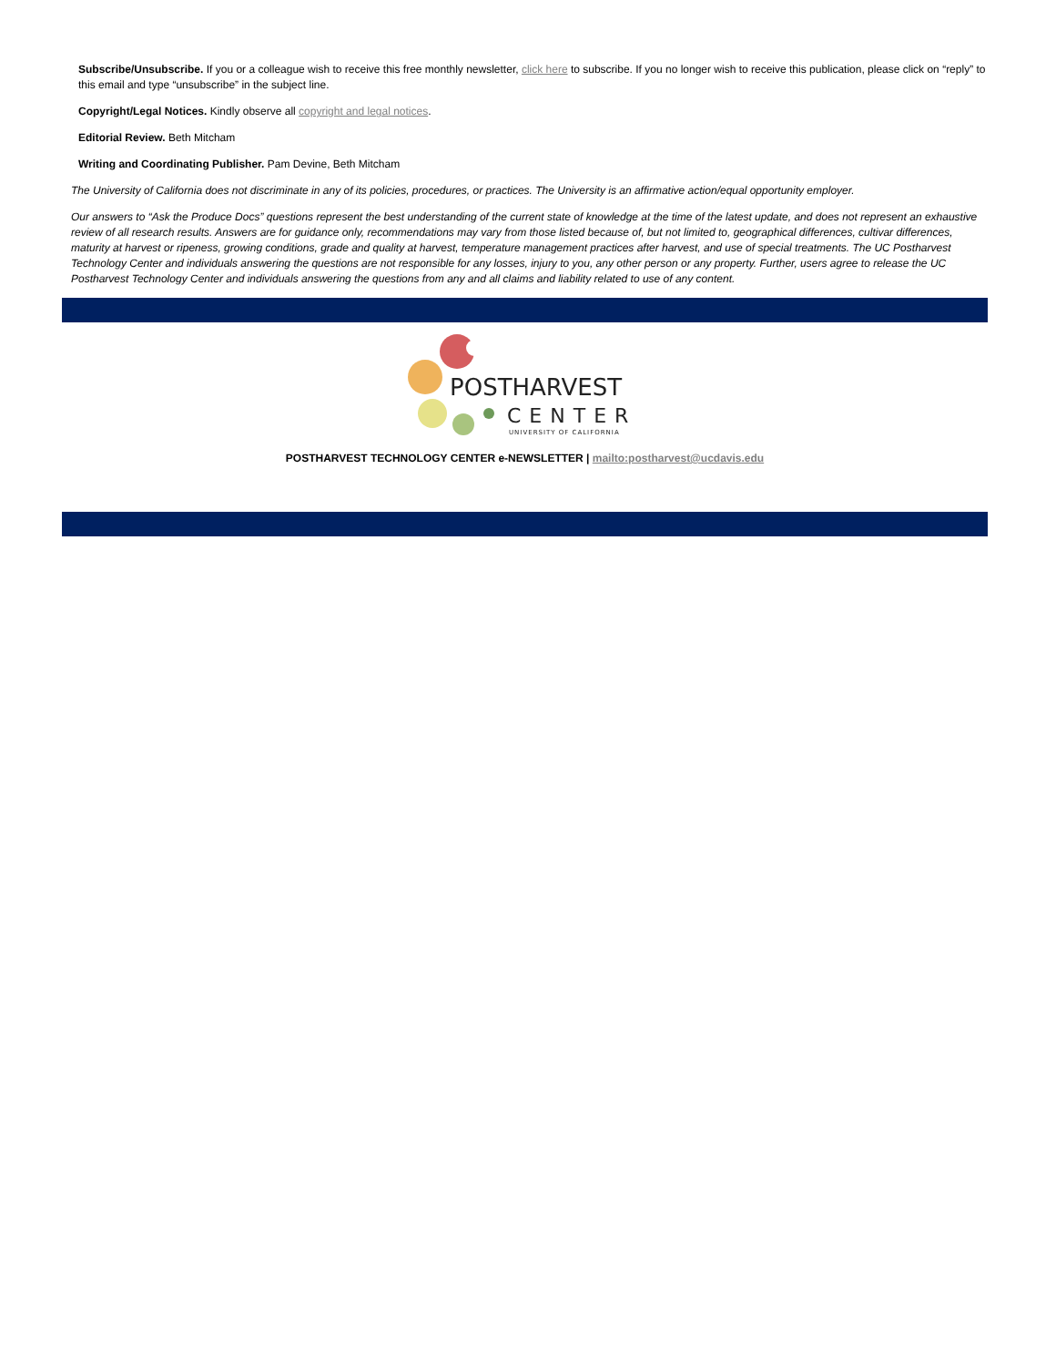Subscribe/Unsubscribe. If you or a colleague wish to receive this free monthly newsletter, click here to subscribe. If you no longer wish to receive this publication, please click on “reply” to this email and type “unsubscribe” in the subject line.
Copyright/Legal Notices. Kindly observe all copyright and legal notices.
Editorial Review. Beth Mitcham
Writing and Coordinating Publisher. Pam Devine, Beth Mitcham
The University of California does not discriminate in any of its policies, procedures, or practices. The University is an affirmative action/equal opportunity employer.
Our answers to “Ask the Produce Docs” questions represent the best understanding of the current state of knowledge at the time of the latest update, and does not represent an exhaustive review of all research results. Answers are for guidance only, recommendations may vary from those listed because of, but not limited to, geographical differences, cultivar differences, maturity at harvest or ripeness, growing conditions, grade and quality at harvest, temperature management practices after harvest, and use of special treatments. The UC Postharvest Technology Center and individuals answering the questions are not responsible for any losses, injury to you, any other person or any property. Further, users agree to release the UC Postharvest Technology Center and individuals answering the questions from any and all claims and liability related to use of any content.
POSTHARVEST
CENTER
UNIVERSITY OF CALIFORNIA
POSTHARVEST TECHNOLOGY CENTER e-NEWSLETTER | mailto:postharvest@ucdavis.edu